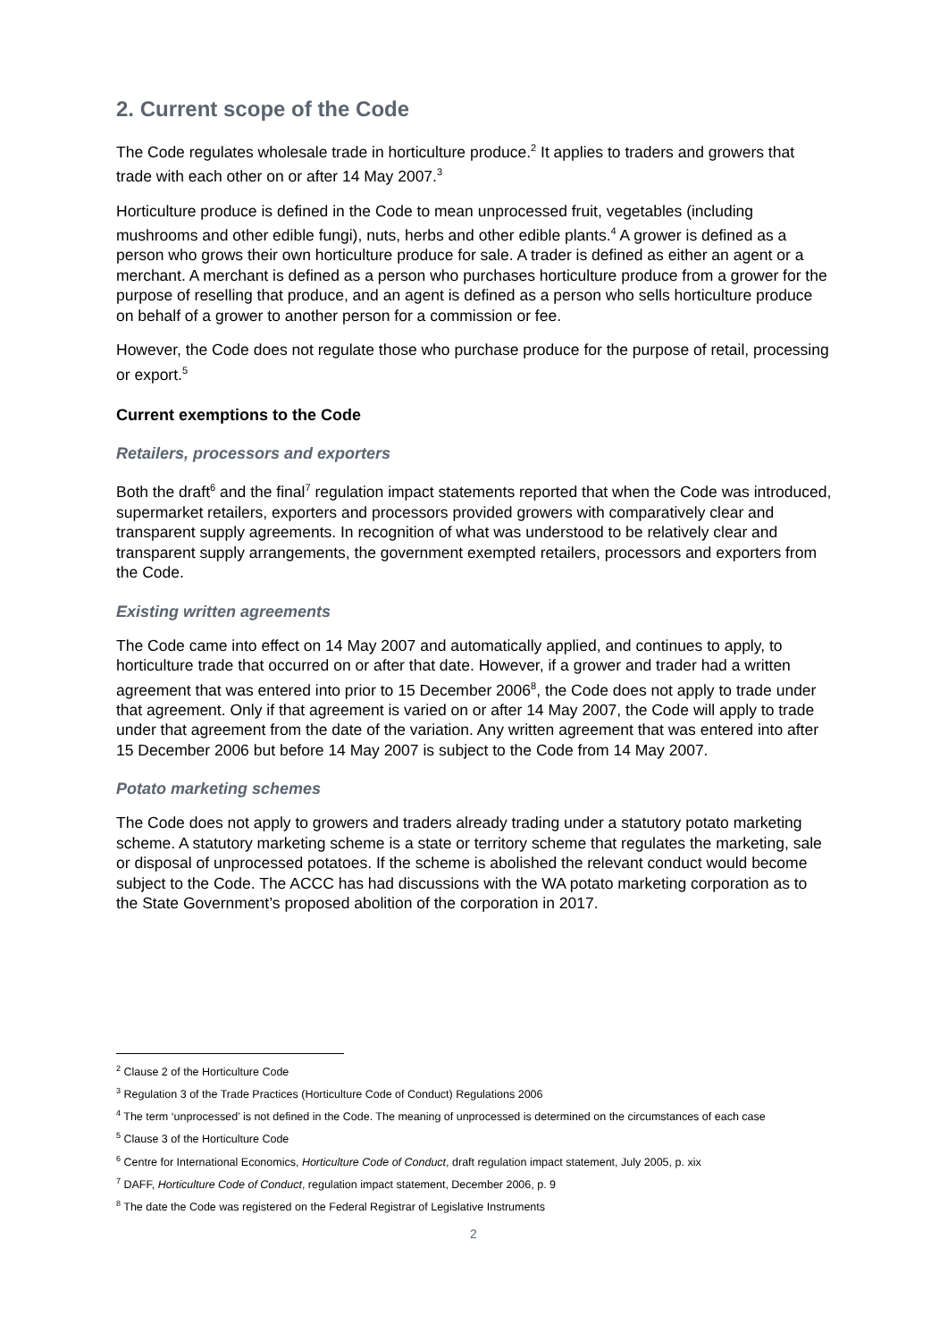2. Current scope of the Code
The Code regulates wholesale trade in horticulture produce.<sup>2</sup> It applies to traders and growers that trade with each other on or after 14 May 2007.<sup>3</sup>
Horticulture produce is defined in the Code to mean unprocessed fruit, vegetables (including mushrooms and other edible fungi), nuts, herbs and other edible plants.<sup>4</sup> A grower is defined as a person who grows their own horticulture produce for sale. A trader is defined as either an agent or a merchant. A merchant is defined as a person who purchases horticulture produce from a grower for the purpose of reselling that produce, and an agent is defined as a person who sells horticulture produce on behalf of a grower to another person for a commission or fee.
However, the Code does not regulate those who purchase produce for the purpose of retail, processing or export.<sup>5</sup>
Current exemptions to the Code
Retailers, processors and exporters
Both the draft<sup>6</sup> and the final<sup>7</sup> regulation impact statements reported that when the Code was introduced, supermarket retailers, exporters and processors provided growers with comparatively clear and transparent supply agreements. In recognition of what was understood to be relatively clear and transparent supply arrangements, the government exempted retailers, processors and exporters from the Code.
Existing written agreements
The Code came into effect on 14 May 2007 and automatically applied, and continues to apply, to horticulture trade that occurred on or after that date. However, if a grower and trader had a written agreement that was entered into prior to 15 December 2006<sup>8</sup>, the Code does not apply to trade under that agreement. Only if that agreement is varied on or after 14 May 2007, the Code will apply to trade under that agreement from the date of the variation. Any written agreement that was entered into after 15 December 2006 but before 14 May 2007 is subject to the Code from 14 May 2007.
Potato marketing schemes
The Code does not apply to growers and traders already trading under a statutory potato marketing scheme. A statutory marketing scheme is a state or territory scheme that regulates the marketing, sale or disposal of unprocessed potatoes. If the scheme is abolished the relevant conduct would become subject to the Code. The ACCC has had discussions with the WA potato marketing corporation as to the State Government’s proposed abolition of the corporation in 2017.
<sup>2</sup> Clause 2 of the Horticulture Code
<sup>3</sup> Regulation 3 of the Trade Practices (Horticulture Code of Conduct) Regulations 2006
<sup>4</sup> The term ‘unprocessed’ is not defined in the Code. The meaning of unprocessed is determined on the circumstances of each case
<sup>5</sup> Clause 3 of the Horticulture Code
<sup>6</sup> Centre for International Economics, Horticulture Code of Conduct, draft regulation impact statement, July 2005, p. xix
<sup>7</sup> DAFF, Horticulture Code of Conduct, regulation impact statement, December 2006, p. 9
<sup>8</sup> The date the Code was registered on the Federal Registrar of Legislative Instruments
2